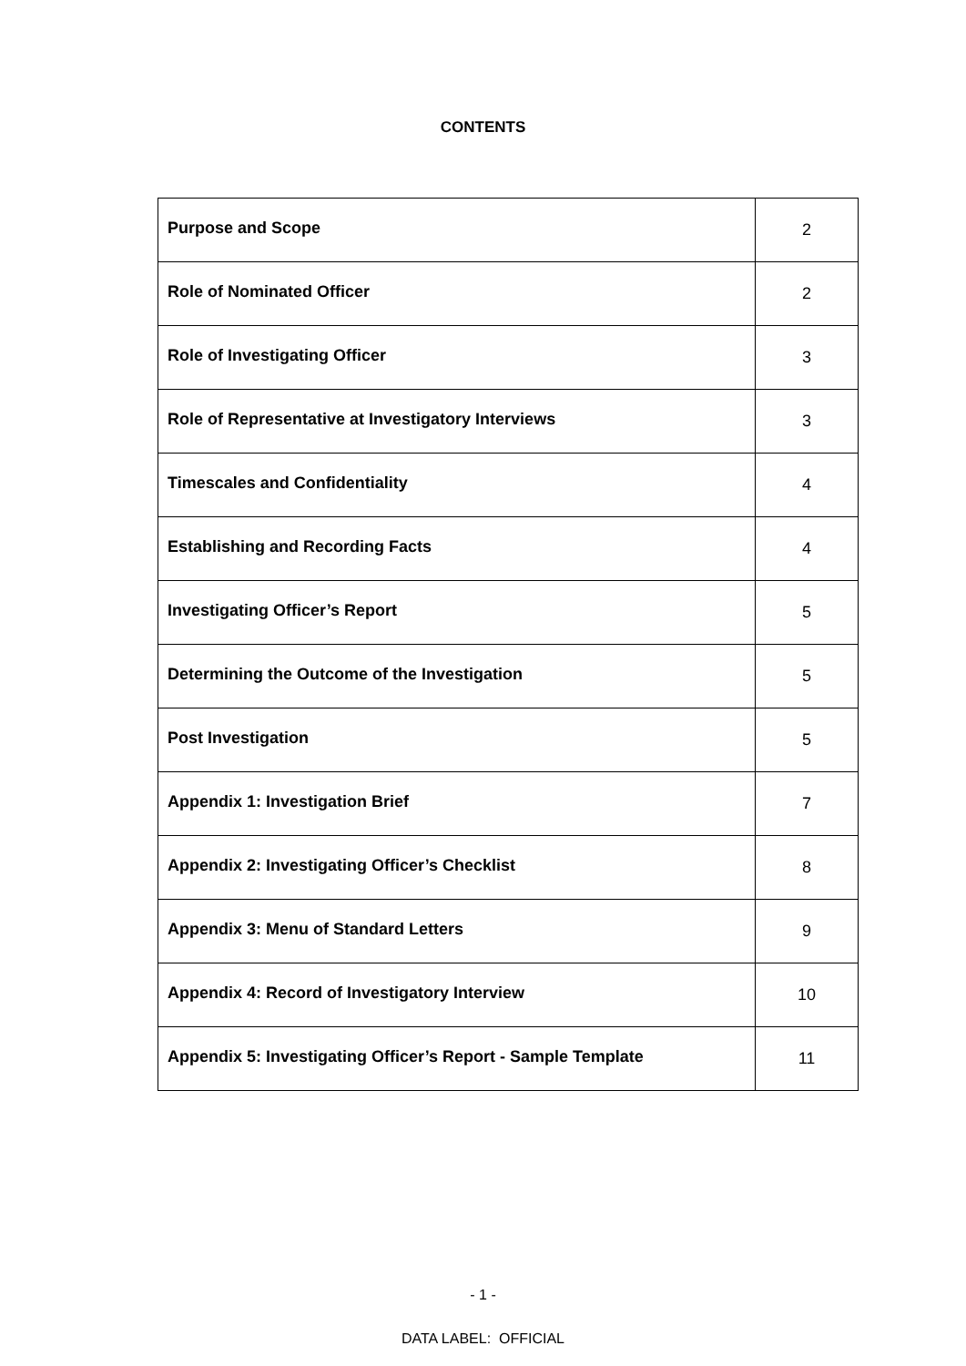CONTENTS
| Purpose and Scope | 2 |
| Role of Nominated Officer | 2 |
| Role of Investigating Officer | 3 |
| Role of Representative at Investigatory Interviews | 3 |
| Timescales and Confidentiality | 4 |
| Establishing and Recording Facts | 4 |
| Investigating Officer’s Report | 5 |
| Determining the Outcome of the Investigation | 5 |
| Post Investigation | 5 |
| Appendix 1: Investigation Brief | 7 |
| Appendix 2: Investigating Officer’s Checklist | 8 |
| Appendix 3: Menu of Standard Letters | 9 |
| Appendix 4: Record of Investigatory Interview | 10 |
| Appendix 5: Investigating Officer’s Report - Sample Template | 11 |
- 1 -
DATA LABEL: OFFICIAL